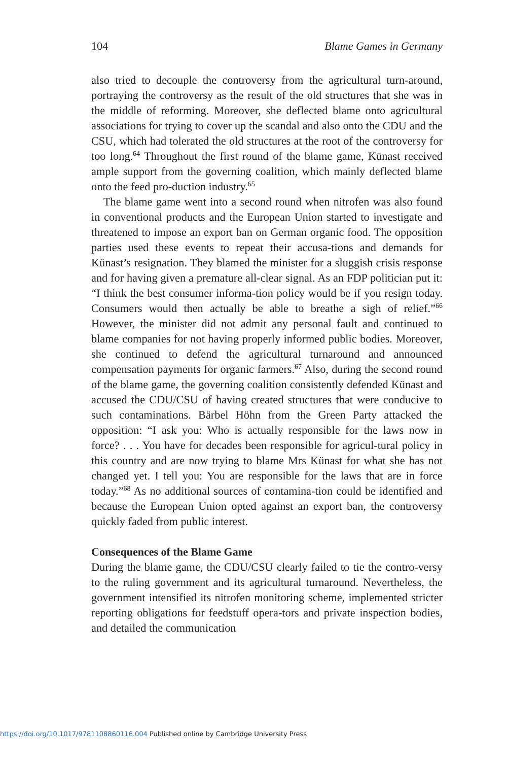104 Blame Games in Germany
also tried to decouple the controversy from the agricultural turn-around, portraying the controversy as the result of the old structures that she was in the middle of reforming. Moreover, she deflected blame onto agricultural associations for trying to cover up the scandal and also onto the CDU and the CSU, which had tolerated the old structures at the root of the controversy for too long.<sup>64</sup> Throughout the first round of the blame game, Künast received ample support from the governing coalition, which mainly deflected blame onto the feed pro-duction industry.<sup>65</sup>
The blame game went into a second round when nitrofen was also found in conventional products and the European Union started to investigate and threatened to impose an export ban on German organic food. The opposition parties used these events to repeat their accusa-tions and demands for Künast’s resignation. They blamed the minister for a sluggish crisis response and for having given a premature all-clear signal. As an FDP politician put it: “I think the best consumer informa-tion policy would be if you resign today. Consumers would then actually be able to breathe a sigh of relief.”<sup>66</sup> However, the minister did not admit any personal fault and continued to blame companies for not having properly informed public bodies. Moreover, she continued to defend the agricultural turnaround and announced compensation payments for organic farmers.<sup>67</sup> Also, during the second round of the blame game, the governing coalition consistently defended Künast and accused the CDU/CSU of having created structures that were conducive to such contaminations. Bärbel Höhn from the Green Party attacked the opposition: “I ask you: Who is actually responsible for the laws now in force? . . . You have for decades been responsible for agricul-tural policy in this country and are now trying to blame Mrs Künast for what she has not changed yet. I tell you: You are responsible for the laws that are in force today.”<sup>68</sup> As no additional sources of contamina-tion could be identified and because the European Union opted against an export ban, the controversy quickly faded from public interest.
Consequences of the Blame Game
During the blame game, the CDU/CSU clearly failed to tie the contro-versy to the ruling government and its agricultural turnaround. Nevertheless, the government intensified its nitrofen monitoring scheme, implemented stricter reporting obligations for feedstuff opera-tors and private inspection bodies, and detailed the communication
https://doi.org/10.1017/9781108860116.004 Published online by Cambridge University Press